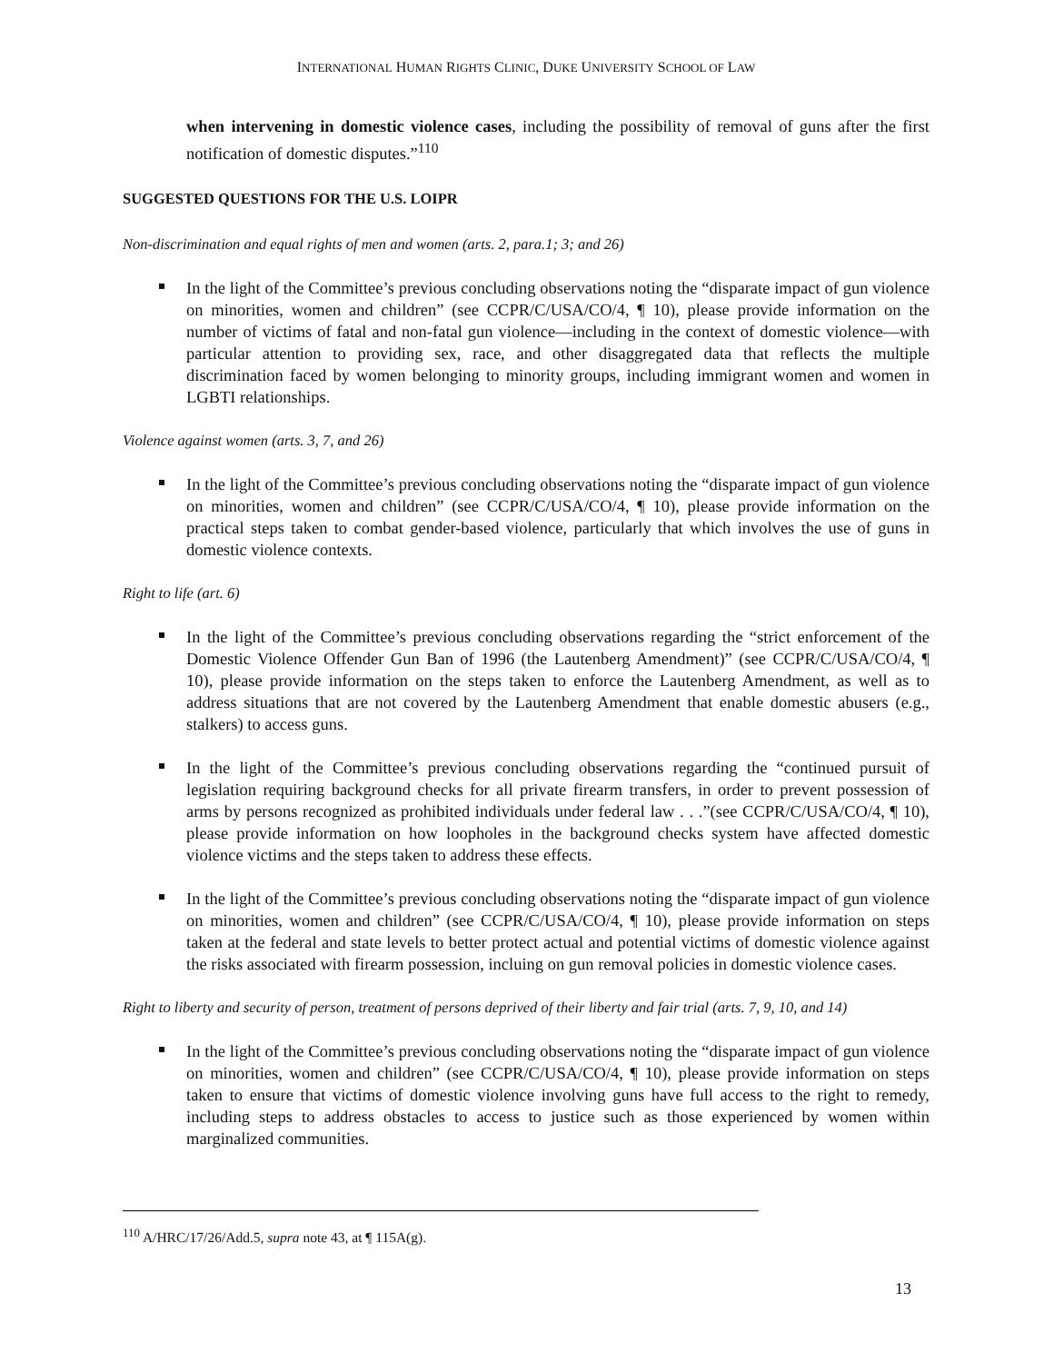INTERNATIONAL HUMAN RIGHTS CLINIC, DUKE UNIVERSITY SCHOOL OF LAW
when intervening in domestic violence cases, including the possibility of removal of guns after the first notification of domestic disputes.”<sup>110</sup>
SUGGESTED QUESTIONS FOR THE U.S. LOIPR
Non-discrimination and equal rights of men and women (arts. 2, para.1; 3; and 26)
In the light of the Committee’s previous concluding observations noting the “disparate impact of gun violence on minorities, women and children” (see CCPR/C/USA/CO/4, ¶ 10), please provide information on the number of victims of fatal and non-fatal gun violence—including in the context of domestic violence—with particular attention to providing sex, race, and other disaggregated data that reflects the multiple discrimination faced by women belonging to minority groups, including immigrant women and women in LGBTI relationships.
Violence against women (arts. 3, 7, and 26)
In the light of the Committee’s previous concluding observations noting the “disparate impact of gun violence on minorities, women and children” (see CCPR/C/USA/CO/4, ¶ 10), please provide information on the practical steps taken to combat gender-based violence, particularly that which involves the use of guns in domestic violence contexts.
Right to life (art. 6)
In the light of the Committee’s previous concluding observations regarding the “strict enforcement of the Domestic Violence Offender Gun Ban of 1996 (the Lautenberg Amendment)” (see CCPR/C/USA/CO/4, ¶ 10), please provide information on the steps taken to enforce the Lautenberg Amendment, as well as to address situations that are not covered by the Lautenberg Amendment that enable domestic abusers (e.g., stalkers) to access guns.
In the light of the Committee’s previous concluding observations regarding the “continued pursuit of legislation requiring background checks for all private firearm transfers, in order to prevent possession of arms by persons recognized as prohibited individuals under federal law . . .”(see CCPR/C/USA/CO/4, ¶ 10), please provide information on how loopholes in the background checks system have affected domestic violence victims and the steps taken to address these effects.
In the light of the Committee’s previous concluding observations noting the “disparate impact of gun violence on minorities, women and children” (see CCPR/C/USA/CO/4, ¶ 10), please provide information on steps taken at the federal and state levels to better protect actual and potential victims of domestic violence against the risks associated with firearm possession, incluing on gun removal policies in domestic violence cases.
Right to liberty and security of person, treatment of persons deprived of their liberty and fair trial (arts. 7, 9, 10, and 14)
In the light of the Committee’s previous concluding observations noting the “disparate impact of gun violence on minorities, women and children” (see CCPR/C/USA/CO/4, ¶ 10), please provide information on steps taken to ensure that victims of domestic violence involving guns have full access to the right to remedy, including steps to address obstacles to access to justice such as those experienced by women within marginalized communities.
<sup>110</sup> A/HRC/17/26/Add.5, supra note 43, at ¶ 115A(g).
13